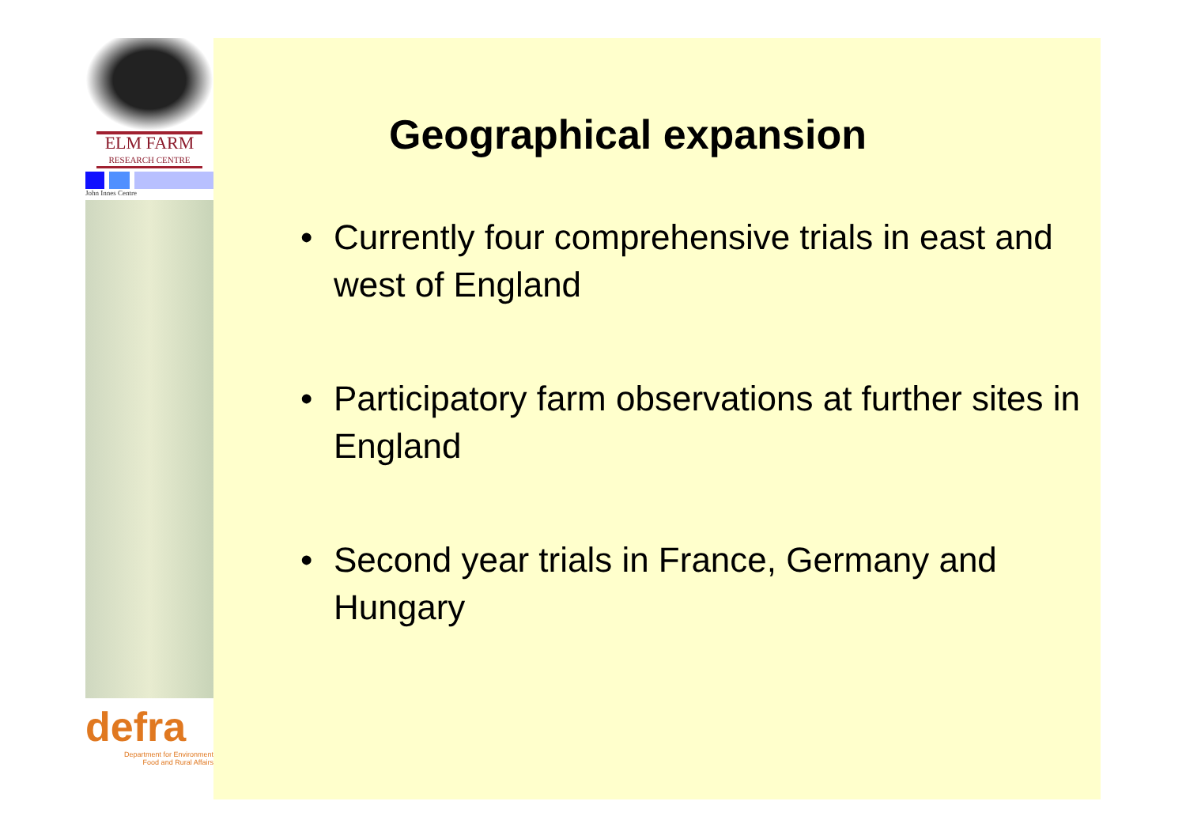ELM FARM
RESEARCH CENTRE
John Innes Centre
defra
Department for Environment
Food and Rural Affairs
Geographical expansion
• Currently four comprehensive trials in east and west of England
• Participatory farm observations at further sites in England
• Second year trials in France, Germany and Hungary